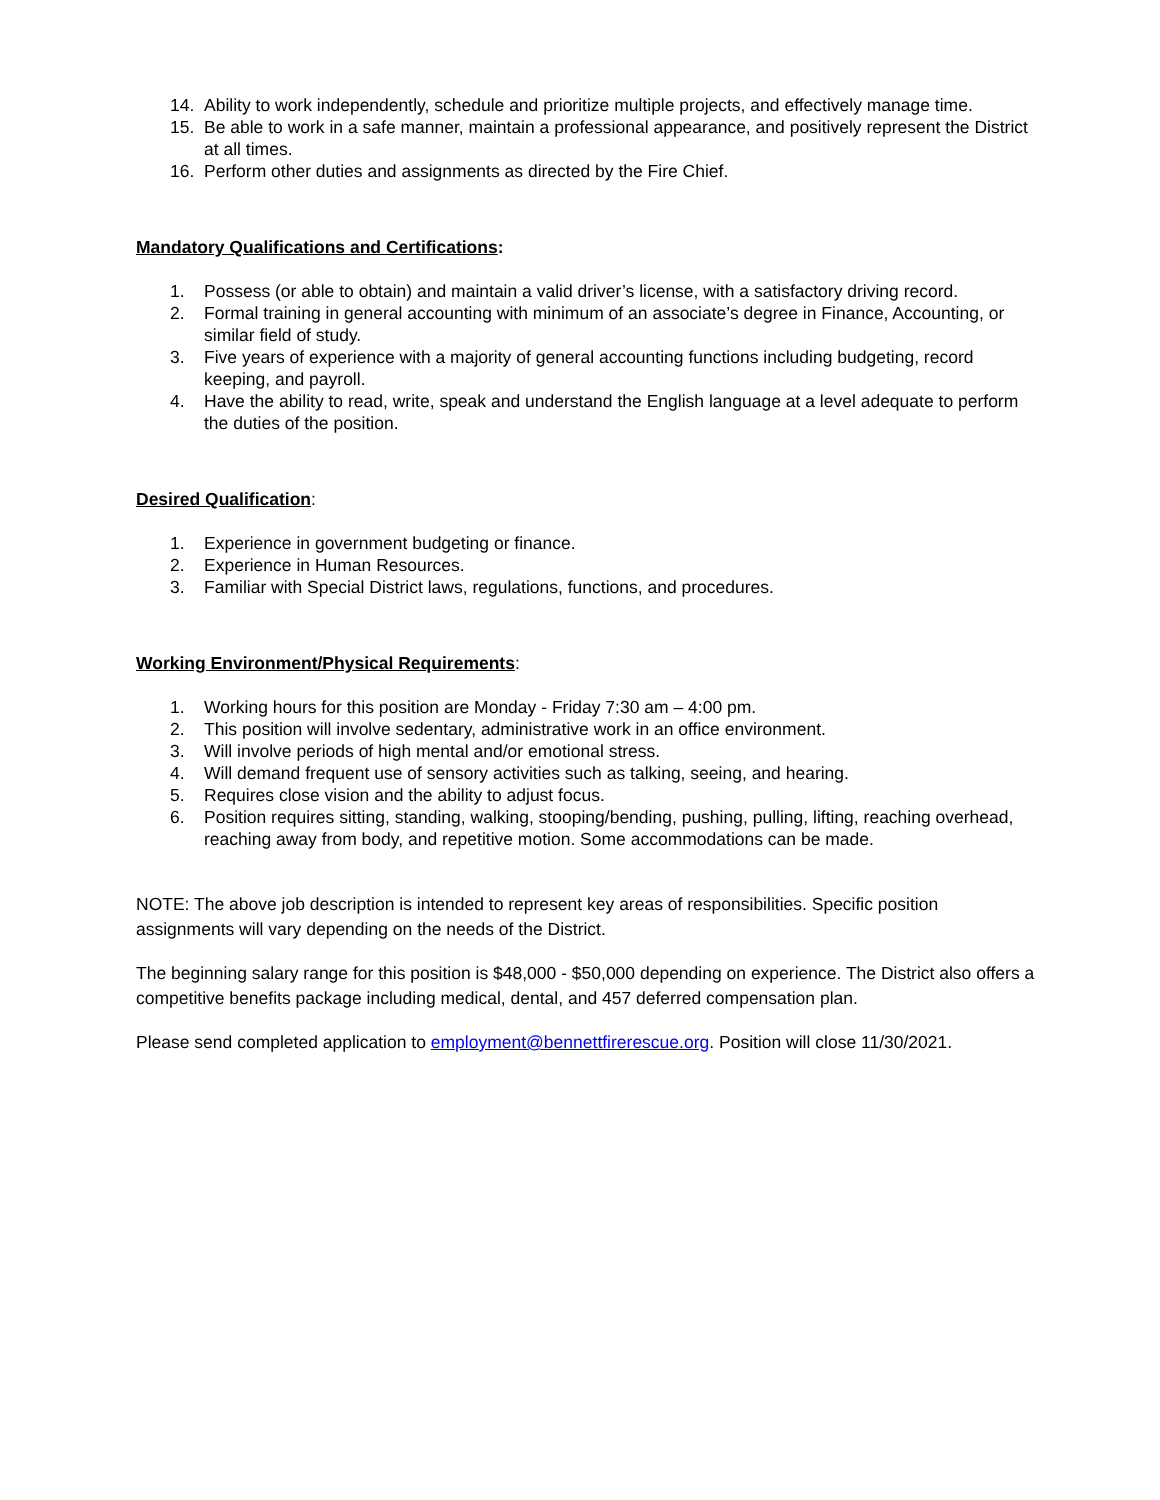14. Ability to work independently, schedule and prioritize multiple projects, and effectively manage time.
15. Be able to work in a safe manner, maintain a professional appearance, and positively represent the District at all times.
16. Perform other duties and assignments as directed by the Fire Chief.
Mandatory Qualifications and Certifications:
1. Possess (or able to obtain) and maintain a valid driver’s license, with a satisfactory driving record.
2. Formal training in general accounting with minimum of an associate’s degree in Finance, Accounting, or similar field of study.
3. Five years of experience with a majority of general accounting functions including budgeting, record keeping, and payroll.
4. Have the ability to read, write, speak and understand the English language at a level adequate to perform the duties of the position.
Desired Qualification:
1. Experience in government budgeting or finance.
2. Experience in Human Resources.
3. Familiar with Special District laws, regulations, functions, and procedures.
Working Environment/Physical Requirements:
1. Working hours for this position are Monday - Friday 7:30 am – 4:00 pm.
2. This position will involve sedentary, administrative work in an office environment.
3. Will involve periods of high mental and/or emotional stress.
4. Will demand frequent use of sensory activities such as talking, seeing, and hearing.
5. Requires close vision and the ability to adjust focus.
6. Position requires sitting, standing, walking, stooping/bending, pushing, pulling, lifting, reaching overhead, reaching away from body, and repetitive motion. Some accommodations can be made.
NOTE: The above job description is intended to represent key areas of responsibilities. Specific position assignments will vary depending on the needs of the District.
The beginning salary range for this position is $48,000 - $50,000 depending on experience. The District also offers a competitive benefits package including medical, dental, and 457 deferred compensation plan.
Please send completed application to employment@bennettfirerescue.org. Position will close 11/30/2021.